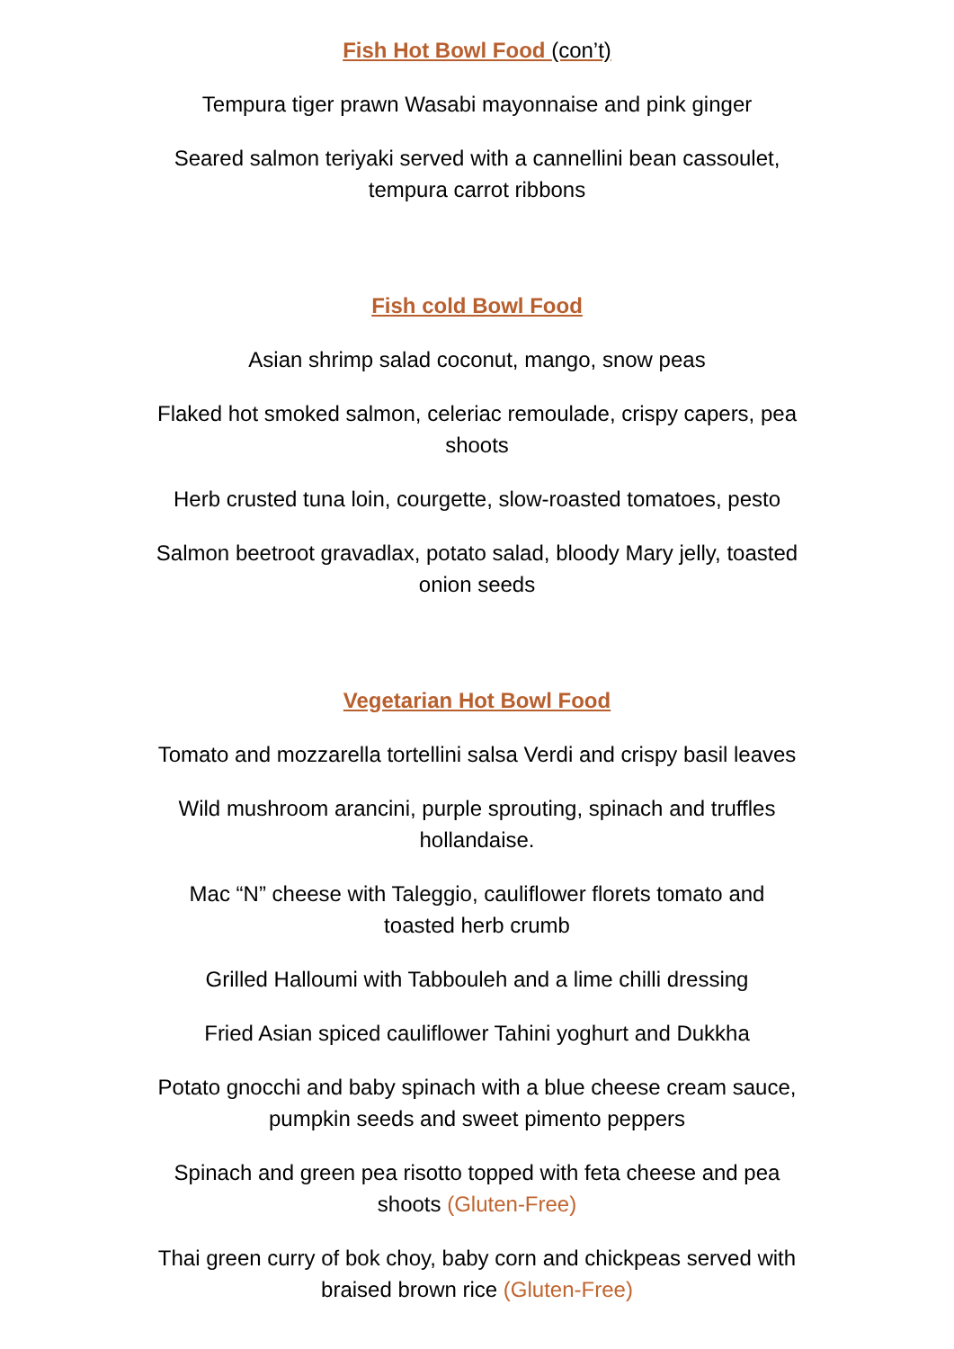Fish Hot Bowl Food (con’t)
Tempura tiger prawn Wasabi mayonnaise and pink ginger
Seared salmon teriyaki served with a cannellini bean cassoulet,
tempura carrot ribbons
Fish cold Bowl Food
Asian shrimp salad coconut, mango, snow peas
Flaked hot smoked salmon, celeriac remoulade, crispy capers, pea
shoots
Herb crusted tuna loin, courgette, slow-roasted tomatoes, pesto
Salmon beetroot gravadlax, potato salad, bloody Mary jelly, toasted
onion seeds
Vegetarian Hot Bowl Food
Tomato and mozzarella tortellini salsa Verdi and crispy basil leaves
Wild mushroom arancini, purple sprouting, spinach and truffles
hollandaise.
Mac “N” cheese with Taleggio, cauliflower florets tomato and
toasted herb crumb
Grilled Halloumi with Tabbouleh and a lime chilli dressing
Fried Asian spiced cauliflower Tahini yoghurt and Dukkha
Potato gnocchi and baby spinach with a blue cheese cream sauce,
pumpkin seeds and sweet pimento peppers
Spinach and green pea risotto topped with feta cheese and pea
shoots (Gluten-Free)
Thai green curry of bok choy, baby corn and chickpeas served with
braised brown rice (Gluten-Free)